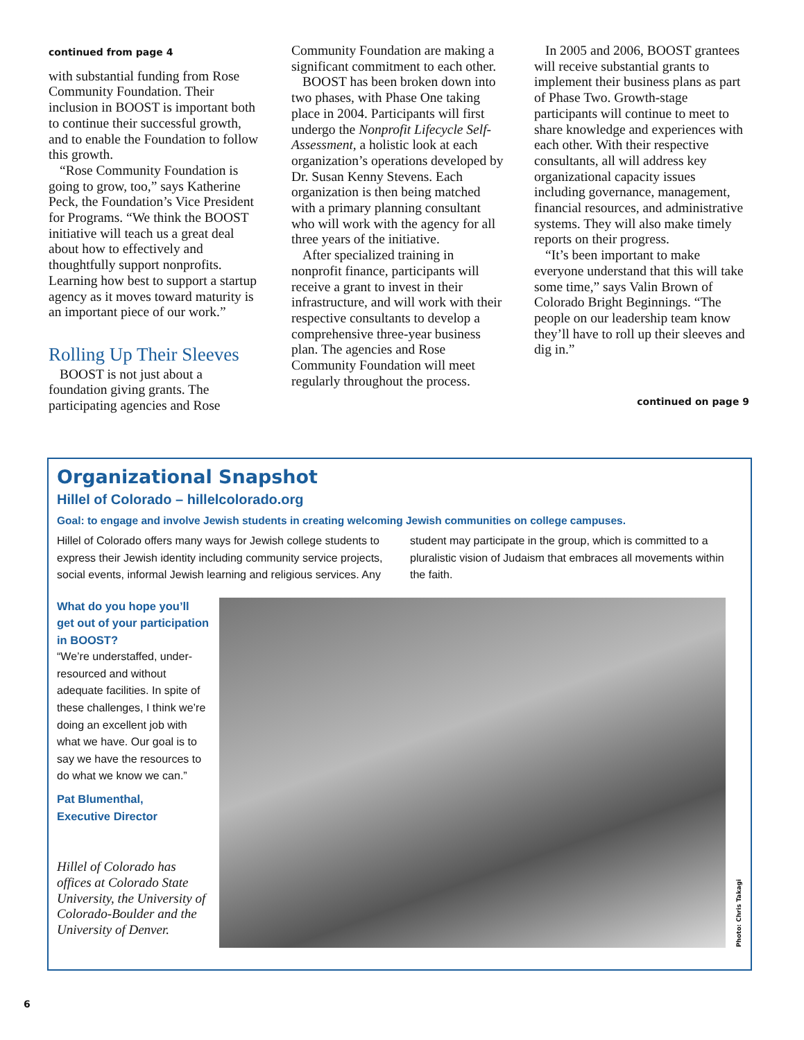continued from page 4
with substantial funding from Rose Community Foundation. Their inclusion in BOOST is important both to continue their successful growth, and to enable the Foundation to follow this growth.
“Rose Community Foundation is going to grow, too,” says Katherine Peck, the Foundation’s Vice President for Programs. “We think the BOOST initiative will teach us a great deal about how to effectively and thoughtfully support nonprofits. Learning how best to support a startup agency as it moves toward maturity is an important piece of our work.”
Rolling Up Their Sleeves
BOOST is not just about a foundation giving grants. The participating agencies and Rose
Community Foundation are making a significant commitment to each other.
BOOST has been broken down into two phases, with Phase One taking place in 2004. Participants will first undergo the Nonprofit Lifecycle Self-Assessment, a holistic look at each organization’s operations developed by Dr. Susan Kenny Stevens. Each organization is then being matched with a primary planning consultant who will work with the agency for all three years of the initiative.
After specialized training in nonprofit finance, participants will receive a grant to invest in their infrastructure, and will work with their respective consultants to develop a comprehensive three-year business plan. The agencies and Rose Community Foundation will meet regularly throughout the process.
In 2005 and 2006, BOOST grantees will receive substantial grants to implement their business plans as part of Phase Two. Growth-stage participants will continue to meet to share knowledge and experiences with each other. With their respective consultants, all will address key organizational capacity issues including governance, management, financial resources, and administrative systems. They will also make timely reports on their progress.
“It’s been important to make everyone understand that this will take some time,” says Valin Brown of Colorado Bright Beginnings. “The people on our leadership team know they’ll have to roll up their sleeves and dig in.”
continued on page 9
Organizational Snapshot
Hillel of Colorado – hillelcolorado.org
Goal: to engage and involve Jewish students in creating welcoming Jewish communities on college campuses.
Hillel of Colorado offers many ways for Jewish college students to express their Jewish identity including community service projects, social events, informal Jewish learning and religious services. Any student may participate in the group, which is committed to a pluralistic vision of Judaism that embraces all movements within the faith.
What do you hope you’ll get out of your participation in BOOST?
“We’re understaffed, under-resourced and without adequate facilities. In spite of these challenges, I think we’re doing an excellent job with what we have. Our goal is to say we have the resources to do what we know we can.”
Pat Blumenthal,
Executive Director
Hillel of Colorado has offices at Colorado State University, the University of Colorado-Boulder and the University of Denver.
Photo: Chris Takagi
6